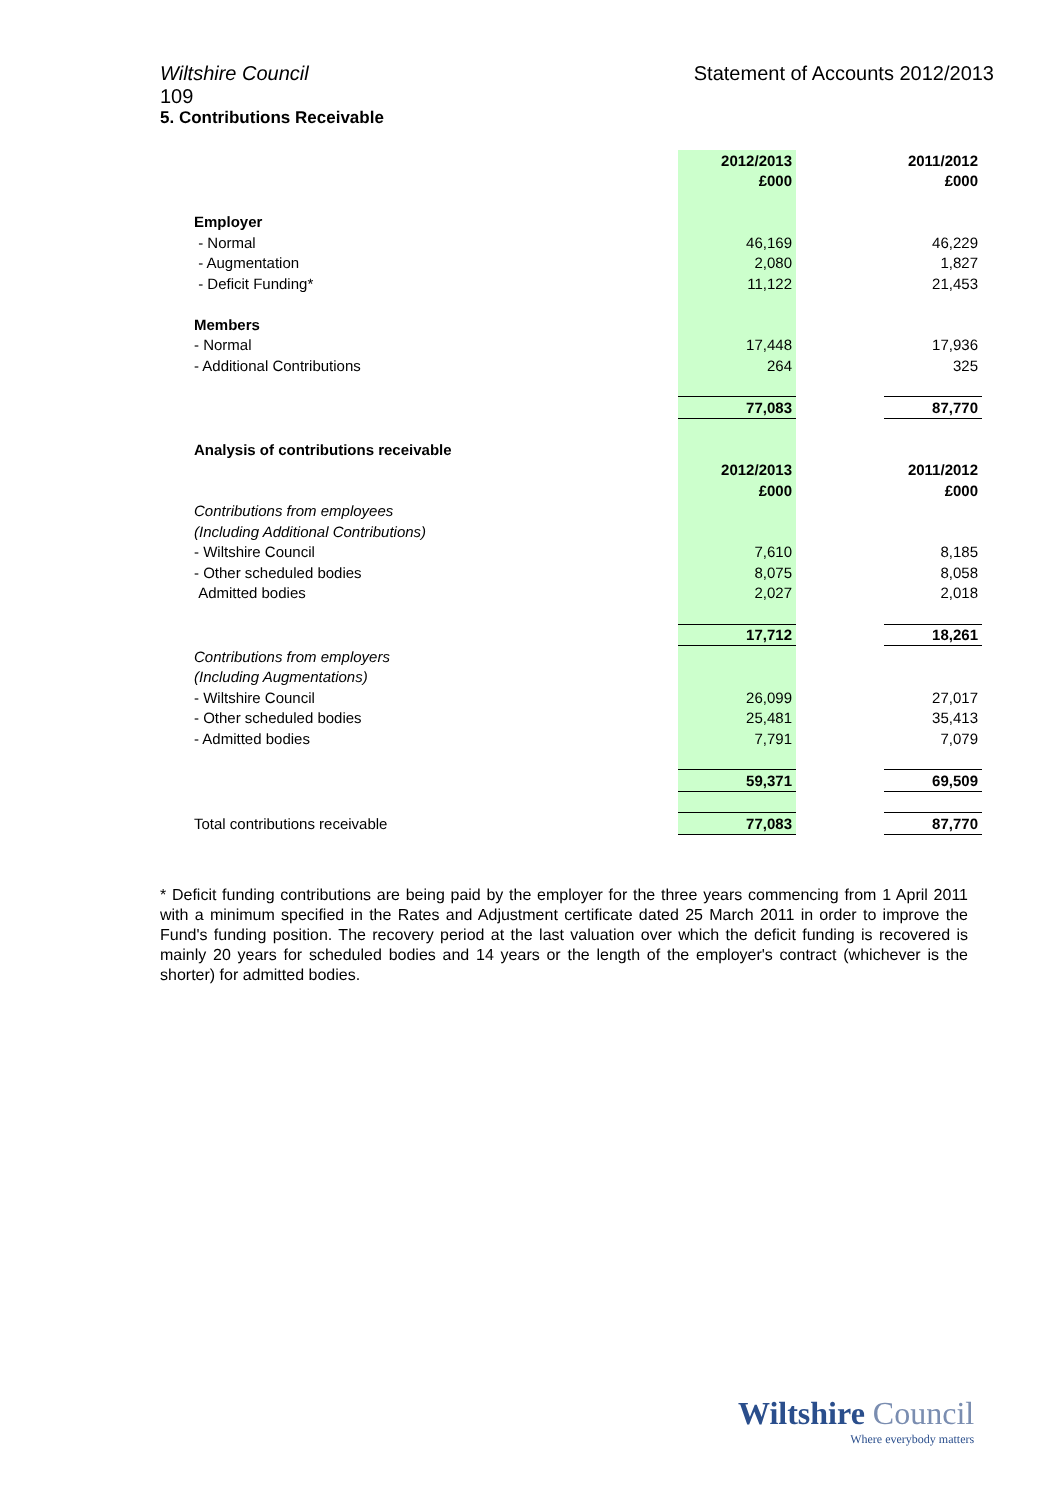Wiltshire Council Statement of Accounts 2012/2013
109
5. Contributions Receivable
| | 2012/2013 | | 2011/2012 |
| | £000 | | £000 |
| Employer | | | |
| - Normal | 46,169 | | 46,229 |
| - Augmentation | 2,080 | | 1,827 |
| - Deficit Funding* | 11,122 | | 21,453 |
| Members | | | |
| - Normal | 17,448 | | 17,936 |
| - Additional Contributions | 264 | | 325 |
| | 77,083 | | 87,770 |
| Analysis of contributions receivable | | | |
| | 2012/2013 | | 2011/2012 |
| | £000 | | £000 |
| Contributions from employees | | | |
| (Including Additional Contributions) | | | |
| - Wiltshire Council | 7,610 | | 8,185 |
| - Other scheduled bodies | 8,075 | | 8,058 |
| Admitted bodies | 2,027 | | 2,018 |
| | 17,712 | | 18,261 |
| Contributions from employers | | | |
| (Including Augmentations) | | | |
| - Wiltshire Council | 26,099 | | 27,017 |
| - Other scheduled bodies | 25,481 | | 35,413 |
| - Admitted bodies | 7,791 | | 7,079 |
| | 59,371 | | 69,509 |
| Total contributions receivable | 77,083 | | 87,770 |
* Deficit funding contributions are being paid by the employer for the three years commencing from 1 April 2011 with a minimum specified in the Rates and Adjustment certificate dated 25 March 2011 in order to improve the Fund's funding position. The recovery period at the last valuation over which the deficit funding is recovered is mainly 20 years for scheduled bodies and 14 years or the length of the employer's contract (whichever is the shorter) for admitted bodies.
Wiltshire Council
Where everybody matters